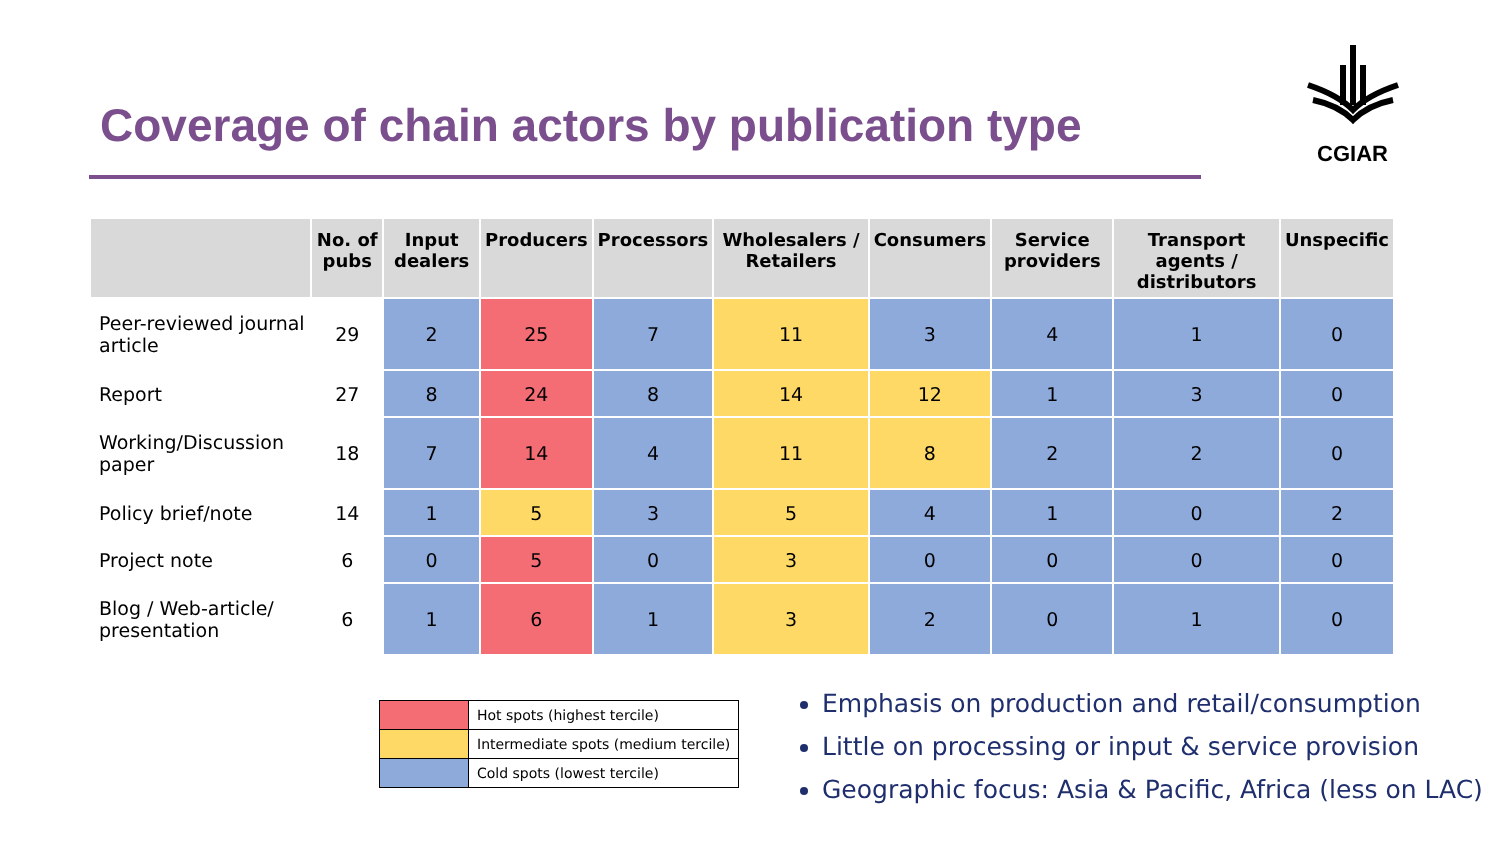Coverage of chain actors by publication type
CGIAR
| | No. of pubs | Input dealers | Producers | Processors | Wholesalers / Retailers | Consumers | Service providers | Transport agents / distributors | Unspecific |
| --- | --- | --- | --- | --- | --- | --- | --- | --- | --- |
| Peer-reviewed journal article | 29 | 2 | 25 | 7 | 11 | 3 | 4 | 1 | 0 |
| Report | 27 | 8 | 24 | 8 | 14 | 12 | 1 | 3 | 0 |
| Working/Discussion paper | 18 | 7 | 14 | 4 | 11 | 8 | 2 | 2 | 0 |
| Policy brief/note | 14 | 1 | 5 | 3 | 5 | 4 | 1 | 0 | 2 |
| Project note | 6 | 0 | 5 | 0 | 3 | 0 | 0 | 0 | 0 |
| Blog / Web-article/ presentation | 6 | 1 | 6 | 1 | 3 | 2 | 0 | 1 | 0 |
| | Hot spots (highest tercile) |
| | Intermediate spots (medium tercile) |
| | Cold spots (lowest tercile) |
Emphasis on production and retail/consumption
Little on processing or input & service provision
Geographic focus: Asia & Pacific, Africa (less on LAC)